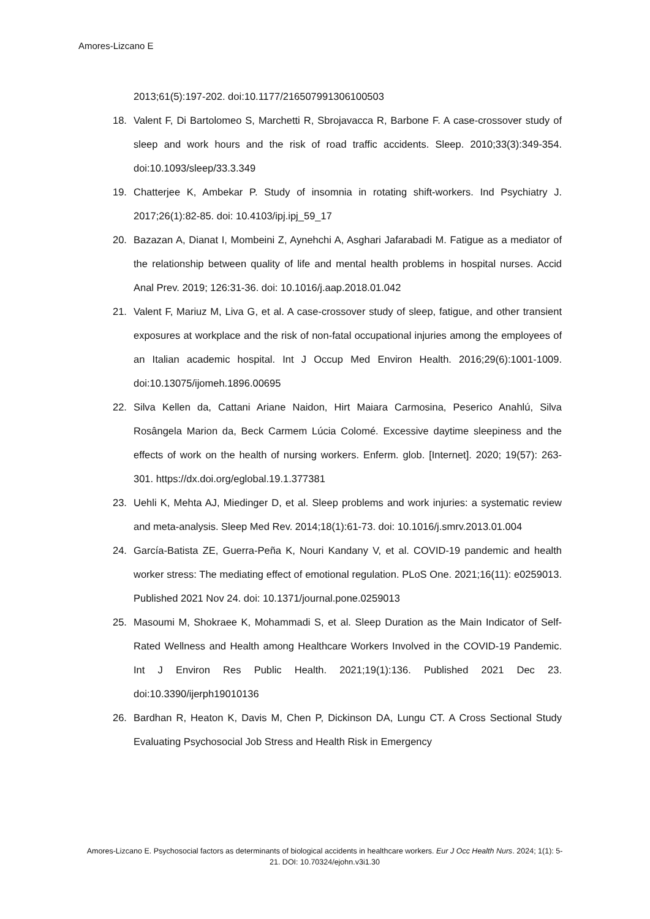Amores-Lizcano E
2013;61(5):197-202. doi:10.1177/216507991306100503
18. Valent F, Di Bartolomeo S, Marchetti R, Sbrojavacca R, Barbone F. A case-crossover study of sleep and work hours and the risk of road traffic accidents. Sleep. 2010;33(3):349-354. doi:10.1093/sleep/33.3.349
19. Chatterjee K, Ambekar P. Study of insomnia in rotating shift-workers. Ind Psychiatry J. 2017;26(1):82-85. doi: 10.4103/ipj.ipj_59_17
20. Bazazan A, Dianat I, Mombeini Z, Aynehchi A, Asghari Jafarabadi M. Fatigue as a mediator of the relationship between quality of life and mental health problems in hospital nurses. Accid Anal Prev. 2019; 126:31-36. doi: 10.1016/j.aap.2018.01.042
21. Valent F, Mariuz M, Liva G, et al. A case-crossover study of sleep, fatigue, and other transient exposures at workplace and the risk of non-fatal occupational injuries among the employees of an Italian academic hospital. Int J Occup Med Environ Health. 2016;29(6):1001-1009. doi:10.13075/ijomeh.1896.00695
22. Silva Kellen da, Cattani Ariane Naidon, Hirt Maiara Carmosina, Peserico Anahlú, Silva Rosângela Marion da, Beck Carmem Lúcia Colomé. Excessive daytime sleepiness and the effects of work on the health of nursing workers. Enferm. glob. [Internet]. 2020; 19(57): 263-301. https://dx.doi.org/eglobal.19.1.377381
23. Uehli K, Mehta AJ, Miedinger D, et al. Sleep problems and work injuries: a systematic review and meta-analysis. Sleep Med Rev. 2014;18(1):61-73. doi: 10.1016/j.smrv.2013.01.004
24. García-Batista ZE, Guerra-Peña K, Nouri Kandany V, et al. COVID-19 pandemic and health worker stress: The mediating effect of emotional regulation. PLoS One. 2021;16(11): e0259013. Published 2021 Nov 24. doi: 10.1371/journal.pone.0259013
25. Masoumi M, Shokraee K, Mohammadi S, et al. Sleep Duration as the Main Indicator of Self-Rated Wellness and Health among Healthcare Workers Involved in the COVID-19 Pandemic. Int J Environ Res Public Health. 2021;19(1):136. Published 2021 Dec 23. doi:10.3390/ijerph19010136
26. Bardhan R, Heaton K, Davis M, Chen P, Dickinson DA, Lungu CT. A Cross Sectional Study Evaluating Psychosocial Job Stress and Health Risk in Emergency
Amores-Lizcano E. Psychosocial factors as determinants of biological accidents in healthcare workers. Eur J Occ Health Nurs. 2024; 1(1): 5-21. DOI: 10.70324/ejohn.v3i1.30